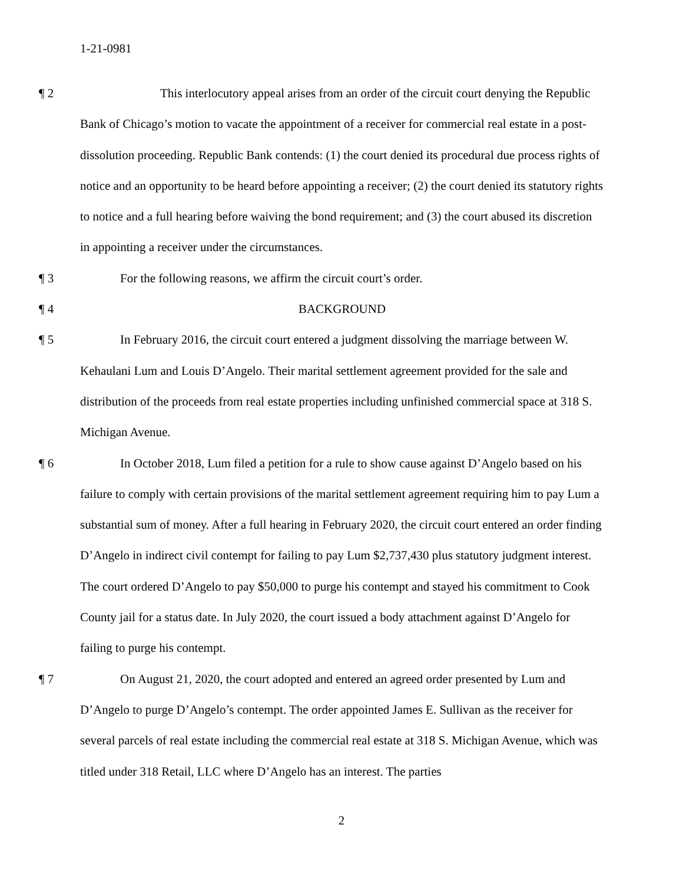1-21-0981
¶ 2 This interlocutory appeal arises from an order of the circuit court denying the Republic Bank of Chicago’s motion to vacate the appointment of a receiver for commercial real estate in a post-dissolution proceeding. Republic Bank contends: (1) the court denied its procedural due process rights of notice and an opportunity to be heard before appointing a receiver; (2) the court denied its statutory rights to notice and a full hearing before waiving the bond requirement; and (3) the court abused its discretion in appointing a receiver under the circumstances.
¶ 3 For the following reasons, we affirm the circuit court’s order.
¶ 4 BACKGROUND
¶ 5 In February 2016, the circuit court entered a judgment dissolving the marriage between W. Kehaulani Lum and Louis D’Angelo. Their marital settlement agreement provided for the sale and distribution of the proceeds from real estate properties including unfinished commercial space at 318 S. Michigan Avenue.
¶ 6 In October 2018, Lum filed a petition for a rule to show cause against D’Angelo based on his failure to comply with certain provisions of the marital settlement agreement requiring him to pay Lum a substantial sum of money. After a full hearing in February 2020, the circuit court entered an order finding D’Angelo in indirect civil contempt for failing to pay Lum $2,737,430 plus statutory judgment interest. The court ordered D’Angelo to pay $50,000 to purge his contempt and stayed his commitment to Cook County jail for a status date. In July 2020, the court issued a body attachment against D’Angelo for failing to purge his contempt.
¶ 7 On August 21, 2020, the court adopted and entered an agreed order presented by Lum and D’Angelo to purge D’Angelo’s contempt. The order appointed James E. Sullivan as the receiver for several parcels of real estate including the commercial real estate at 318 S. Michigan Avenue, which was titled under 318 Retail, LLC where D’Angelo has an interest. The parties
2